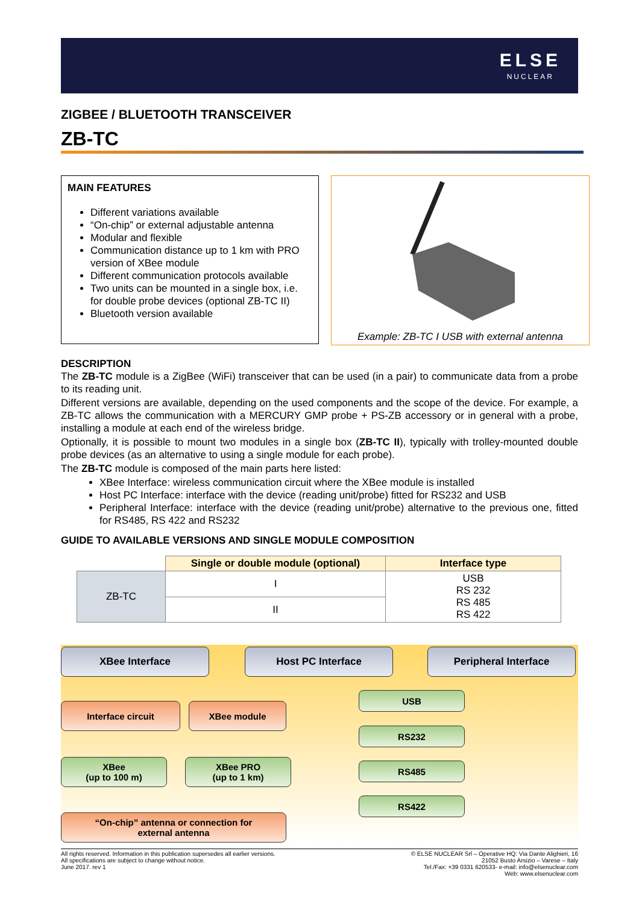ELSE
NUCLEAR
ZIGBEE / BLUETOOTH TRANSCEIVER
ZB-TC
MAIN FEATURES
Different variations available
“On-chip” or external adjustable antenna
Modular and flexible
Communication distance up to 1 km with PRO version of XBee module
Different communication protocols available
Two units can be mounted in a single box, i.e. for double probe devices (optional ZB-TC II)
Bluetooth version available
Example: ZB-TC I USB with external antenna
DESCRIPTION
The ZB-TC module is a ZigBee (WiFi) transceiver that can be used (in a pair) to communicate data from a probe to its reading unit.
Different versions are available, depending on the used components and the scope of the device. For example, a ZB-TC allows the communication with a MERCURY GMP probe + PS-ZB accessory or in general with a probe, installing a module at each end of the wireless bridge.
Optionally, it is possible to mount two modules in a single box (ZB-TC II), typically with trolley-mounted double probe devices (as an alternative to using a single module for each probe).
The ZB-TC module is composed of the main parts here listed:
XBee Interface: wireless communication circuit where the XBee module is installed
Host PC Interface: interface with the device (reading unit/probe) fitted for RS232 and USB
Peripheral Interface: interface with the device (reading unit/probe) alternative to the previous one, fitted for RS485, RS 422 and RS232
GUIDE TO AVAILABLE VERSIONS AND SINGLE MODULE COMPOSITION
| | Single or double module (optional) | Interface type |
| ZB-TC | I | USB RS 232 RS 485 RS 422 |
| | II | |
XBee Interface Host PC Interface Peripheral Interface
Interface circuit XBee module
XBee
(up to 100 m)
XBee PRO
(up to 1 km)
“On-chip” antenna or connection for
external antenna
USB
RS232
RS485
RS422
All rights reserved. Information in this publication supersedes all earlier versions.
All specifications are subject to change without notice.
June 2017. rev 1
© ELSE NUCLEAR Srl – Operative HQ: Via Dante Alighieri, 16
21052 Busto Arsizio – Varese – Italy
Tel./Fax: +39 0331 620533- e-mail: info@elsenuclear.com
Web: www.elsenuclear.com